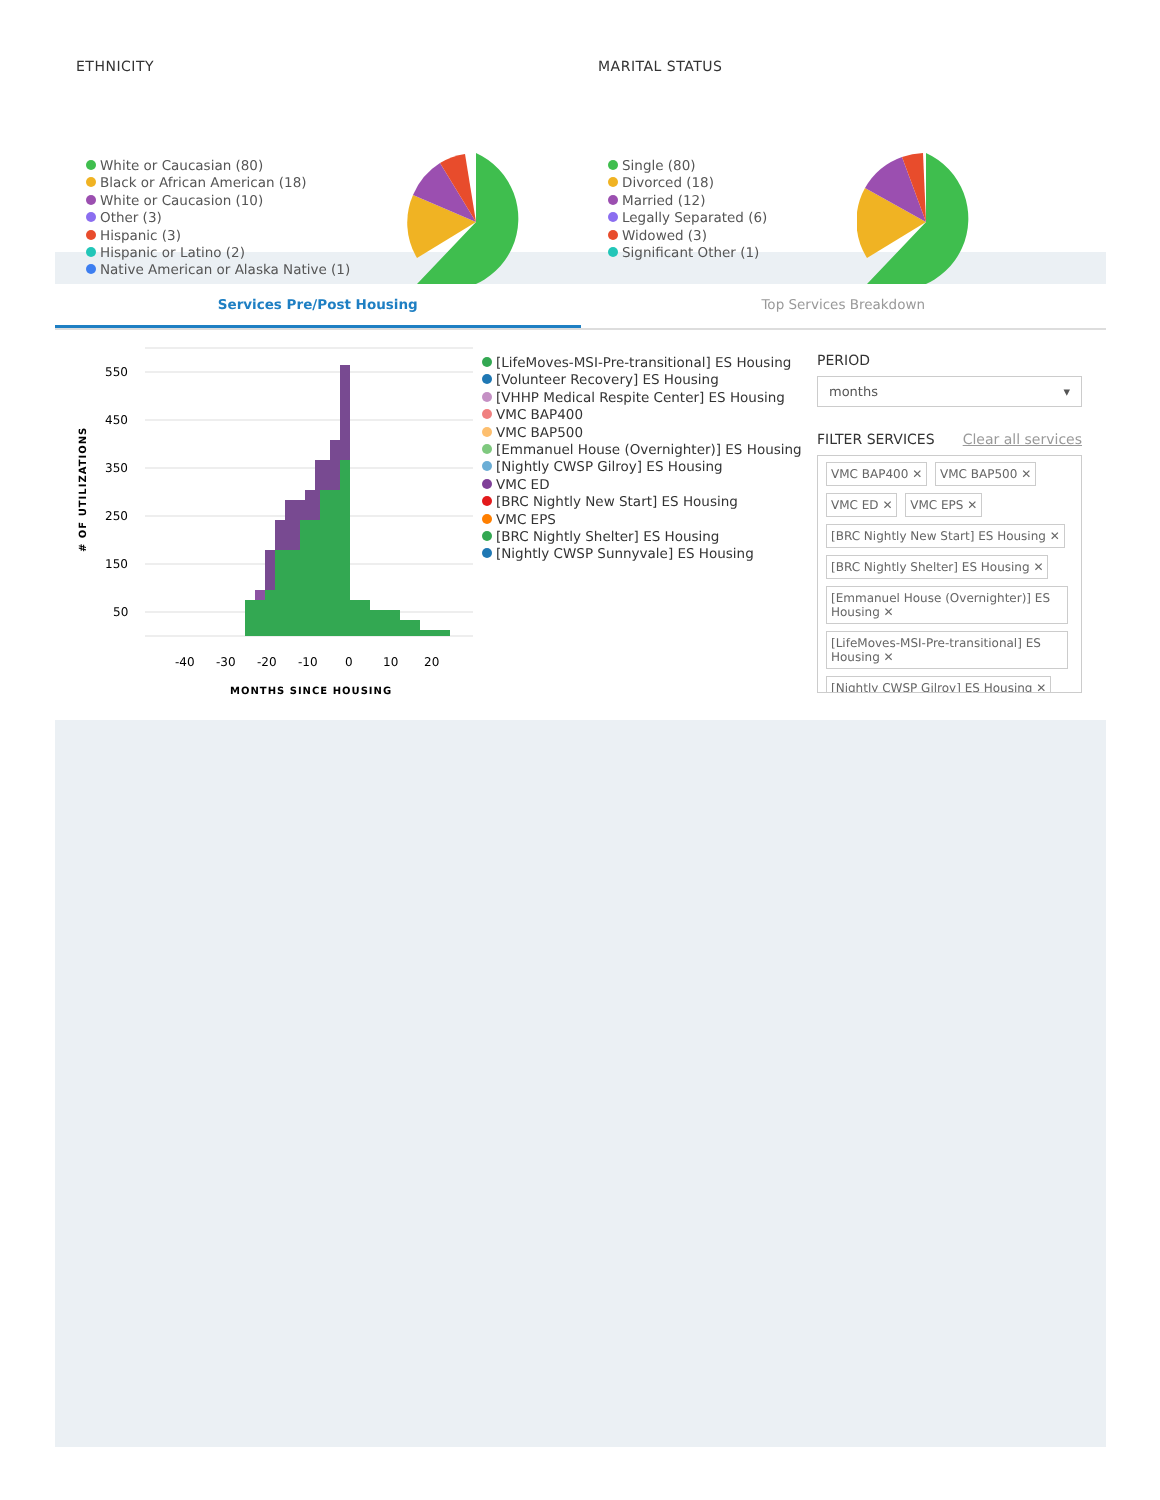ETHNICITY MARITAL STATUS
White or Caucasian (80)
Black or African American (18)
White or Caucasion (10)
Other (3)
Hispanic (3)
Hispanic or Latino (2)
Native American or Alaska Native (1)
Single (80)
Divorced (18)
Married (12)
Legally Separated (6)
Widowed (3)
Significant Other (1)
Services Pre/Post Housing Top Services Breakdown
550
450
350
250
150
50
-40
-30
-20
-10
0
10
20
MONTHS SINCE HOUSING
# OF UTILIZATIONS
[LifeMoves-MSI-Pre-transitional] ES Housing
[Volunteer Recovery] ES Housing
[VHHP Medical Respite Center] ES Housing
VMC BAP400
VMC BAP500
[Emmanuel House (Overnighter)] ES Housing
[Nightly CWSP Gilroy] ES Housing
VMC ED
[BRC Nightly New Start] ES Housing
VMC EPS
[BRC Nightly Shelter] ES Housing
[Nightly CWSP Sunnyvale] ES Housing
PERIOD
months ▾
FILTER SERVICES Clear all services
VMC BAP400 ✕ VMC BAP500 ✕ VMC ED ✕ VMC EPS ✕ [BRC Nightly New Start] ES Housing ✕ [BRC Nightly Shelter] ES Housing ✕ [Emmanuel House (Overnighter)] ES Housing ✕ [LifeMoves-MSI-Pre-transitional] ES Housing ✕ [Nightly CWSP Gilroy] ES Housing ✕